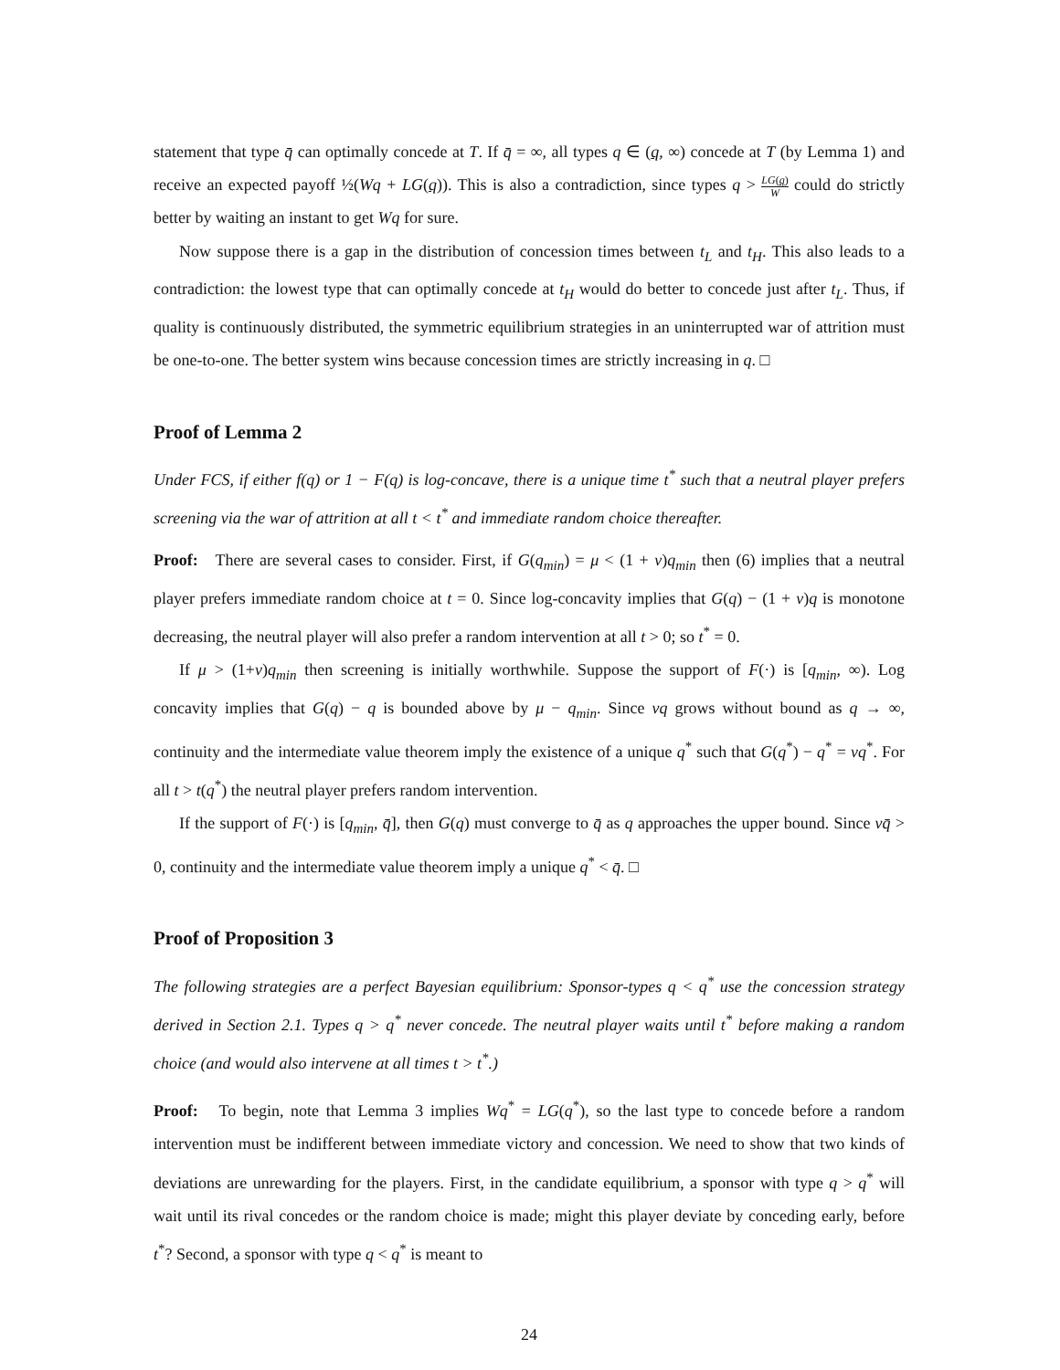statement that type q̄ can optimally concede at T. If q̄ = ∞, all types q ∈ (q, ∞) concede at T (by Lemma 1) and receive an expected payoff ½(Wq + LG(q)). This is also a contradiction, since types q > LG(q) W could do strictly better by waiting an instant to get Wq for sure.
Now suppose there is a gap in the distribution of concession times between t<sub>L</sub> and t<sub>H</sub>. This also leads to a contradiction: the lowest type that can optimally concede at t<sub>H</sub> would do better to concede just after t<sub>L</sub>. Thus, if quality is continuously distributed, the symmetric equilibrium strategies in an uninterrupted war of attrition must be one-to-one. The better system wins because concession times are strictly increasing in q. □
Proof of Lemma 2
Under FCS, if either f(q) or 1 − F(q) is log-concave, there is a unique time t<sup>*</sup> such that a neutral player prefers screening via the war of attrition at all t < t<sup>*</sup> and immediate random choice thereafter.
Proof: There are several cases to consider. First, if G(q<sub>min</sub>) = μ < (1 + v)q<sub>min</sub> then (6) implies that a neutral player prefers immediate random choice at t = 0. Since log-concavity implies that G(q) − (1 + v)q is monotone decreasing, the neutral player will also prefer a random intervention at all t > 0; so t<sup>*</sup> = 0.
If μ > (1+v)q<sub>min</sub> then screening is initially worthwhile. Suppose the support of F(·) is [q<sub>min</sub>, ∞). Log concavity implies that G(q) − q is bounded above by μ − q<sub>min</sub>. Since vq grows without bound as q → ∞, continuity and the intermediate value theorem imply the existence of a unique q<sup>*</sup> such that G(q<sup>*</sup>) − q<sup>*</sup> = vq<sup>*</sup>. For all t > t(q<sup>*</sup>) the neutral player prefers random intervention.
If the support of F(·) is [q<sub>min</sub>, q̄], then G(q) must converge to q̄ as q approaches the upper bound. Since vq̄ > 0, continuity and the intermediate value theorem imply a unique q<sup>*</sup> < q̄. □
Proof of Proposition 3
The following strategies are a perfect Bayesian equilibrium: Sponsor-types q < q<sup>*</sup> use the concession strategy derived in Section 2.1. Types q > q<sup>*</sup> never concede. The neutral player waits until t<sup>*</sup> before making a random choice (and would also intervene at all times t > t<sup>*</sup>.)
Proof: To begin, note that Lemma 3 implies Wq<sup>*</sup> = LG(q<sup>*</sup>), so the last type to concede before a random intervention must be indifferent between immediate victory and concession. We need to show that two kinds of deviations are unrewarding for the players. First, in the candidate equilibrium, a sponsor with type q > q<sup>*</sup> will wait until its rival concedes or the random choice is made; might this player deviate by conceding early, before t<sup>*</sup>? Second, a sponsor with type q < q<sup>*</sup> is meant to
24